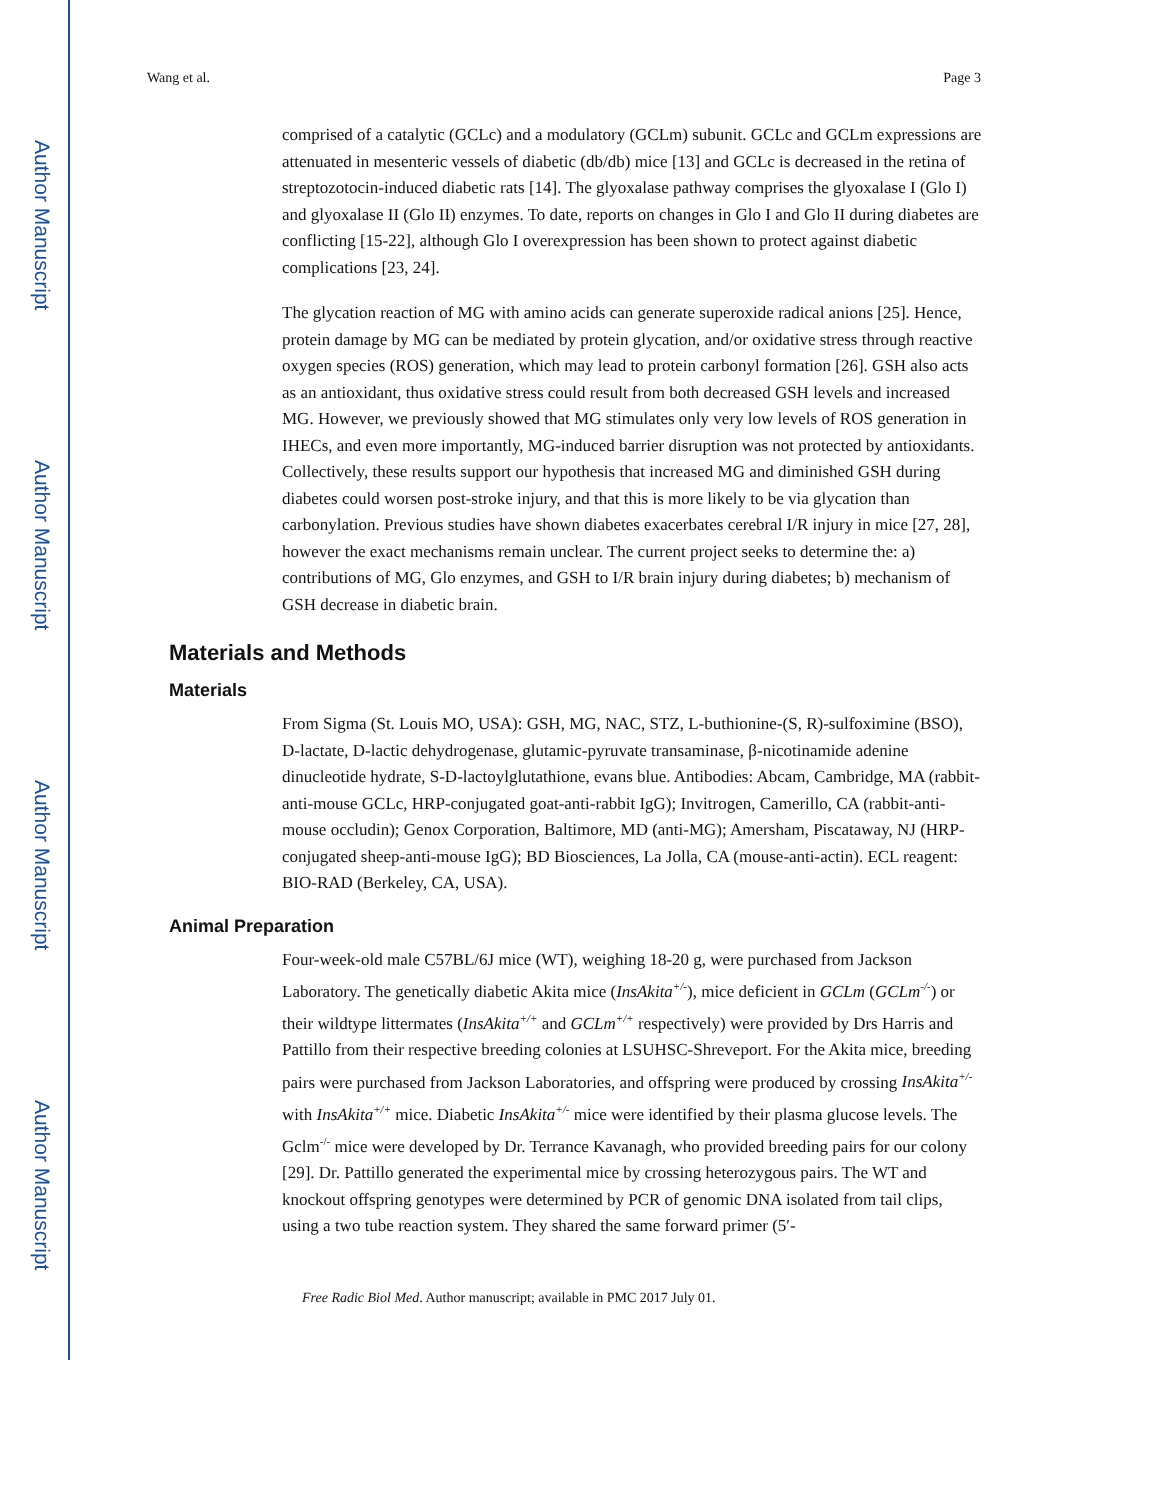Author Manuscript
Author Manuscript
Author Manuscript
Author Manuscript
Wang et al. Page 3
comprised of a catalytic (GCLc) and a modulatory (GCLm) subunit. GCLc and GCLm expressions are attenuated in mesenteric vessels of diabetic (db/db) mice [13] and GCLc is decreased in the retina of streptozotocin-induced diabetic rats [14]. The glyoxalase pathway comprises the glyoxalase I (Glo I) and glyoxalase II (Glo II) enzymes. To date, reports on changes in Glo I and Glo II during diabetes are conflicting [15-22], although Glo I overexpression has been shown to protect against diabetic complications [23, 24].
The glycation reaction of MG with amino acids can generate superoxide radical anions [25]. Hence, protein damage by MG can be mediated by protein glycation, and/or oxidative stress through reactive oxygen species (ROS) generation, which may lead to protein carbonyl formation [26]. GSH also acts as an antioxidant, thus oxidative stress could result from both decreased GSH levels and increased MG. However, we previously showed that MG stimulates only very low levels of ROS generation in IHECs, and even more importantly, MG-induced barrier disruption was not protected by antioxidants. Collectively, these results support our hypothesis that increased MG and diminished GSH during diabetes could worsen post-stroke injury, and that this is more likely to be via glycation than carbonylation. Previous studies have shown diabetes exacerbates cerebral I/R injury in mice [27, 28], however the exact mechanisms remain unclear. The current project seeks to determine the: a) contributions of MG, Glo enzymes, and GSH to I/R brain injury during diabetes; b) mechanism of GSH decrease in diabetic brain.
Materials and Methods
Materials
From Sigma (St. Louis MO, USA): GSH, MG, NAC, STZ, L-buthionine-(S, R)-sulfoximine (BSO), D-lactate, D-lactic dehydrogenase, glutamic-pyruvate transaminase, β-nicotinamide adenine dinucleotide hydrate, S-D-lactoylglutathione, evans blue. Antibodies: Abcam, Cambridge, MA (rabbit-anti-mouse GCLc, HRP-conjugated goat-anti-rabbit IgG); Invitrogen, Camerillo, CA (rabbit-anti-mouse occludin); Genox Corporation, Baltimore, MD (anti-MG); Amersham, Piscataway, NJ (HRP-conjugated sheep-anti-mouse IgG); BD Biosciences, La Jolla, CA (mouse-anti-actin). ECL reagent: BIO-RAD (Berkeley, CA, USA).
Animal Preparation
Four-week-old male C57BL/6J mice (WT), weighing 18-20 g, were purchased from Jackson Laboratory. The genetically diabetic Akita mice (InsAkita<sup>+/-</sup>), mice deficient in GCLm (GCLm<sup>-/-</sup>) or their wildtype littermates (InsAkita<sup>+/+</sup> and GCLm<sup>+/+</sup> respectively) were provided by Drs Harris and Pattillo from their respective breeding colonies at LSUHSC-Shreveport. For the Akita mice, breeding pairs were purchased from Jackson Laboratories, and offspring were produced by crossing InsAkita<sup>+/-</sup> with InsAkita<sup>+/+</sup> mice. Diabetic InsAkita<sup>+/-</sup> mice were identified by their plasma glucose levels. The Gclm<sup>-/-</sup> mice were developed by Dr. Terrance Kavanagh, who provided breeding pairs for our colony [29]. Dr. Pattillo generated the experimental mice by crossing heterozygous pairs. The WT and knockout offspring genotypes were determined by PCR of genomic DNA isolated from tail clips, using a two tube reaction system. They shared the same forward primer (5′-
Free Radic Biol Med. Author manuscript; available in PMC 2017 July 01.